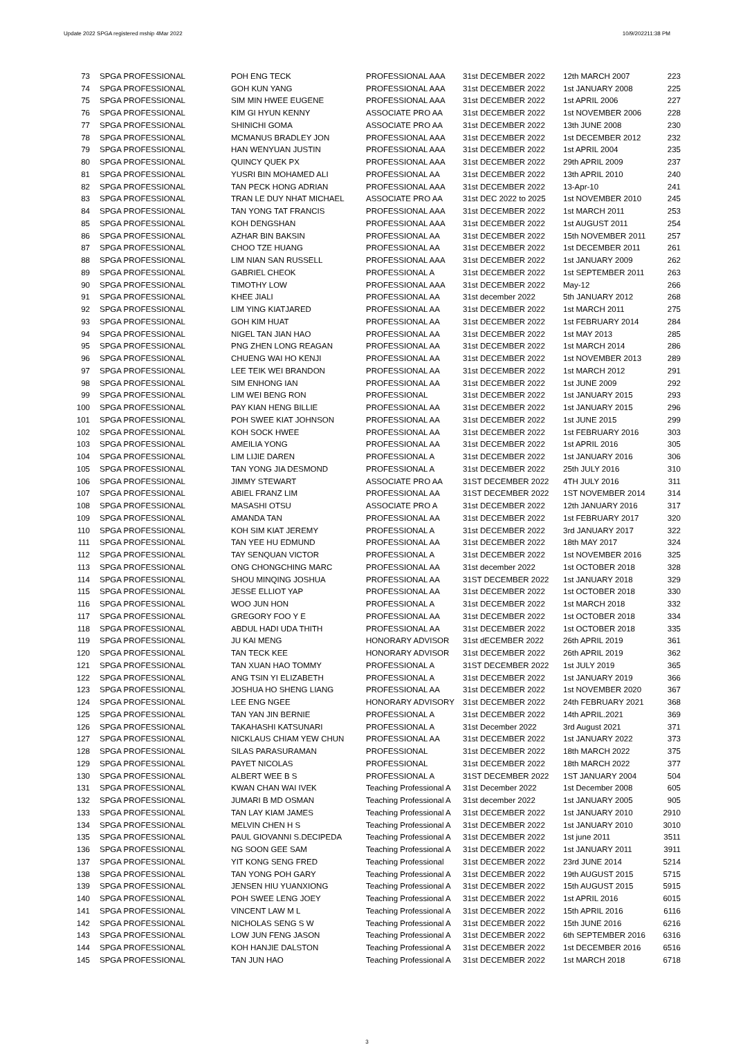Update 2022 SPGA registered mship 4Mar 2022 10/9/202211:38 PM
| 73 | SPGA PROFESSIONAL | POH ENG TECK | PROFESSIONAL AAA | 31st DECEMBER 2022 | 12th MARCH 2007 | 223 |
| 74 | SPGA PROFESSIONAL | GOH KUN YANG | PROFESSIONAL AAA | 31st DECEMBER 2022 | 1st JANUARY 2008 | 225 |
| 75 | SPGA PROFESSIONAL | SIM MIN HWEE EUGENE | PROFESSIONAL AAA | 31st DECEMBER 2022 | 1st APRIL 2006 | 227 |
| 76 | SPGA PROFESSIONAL | KIM GI HYUN KENNY | ASSOCIATE PRO AA | 31st DECEMBER 2022 | 1st NOVEMBER 2006 | 228 |
| 77 | SPGA PROFESSIONAL | SHINICHI GOMA | ASSOCIATE PRO AA | 31st DECEMBER 2022 | 13th JUNE 2008 | 230 |
| 78 | SPGA PROFESSIONAL | MCMANUS BRADLEY JON | PROFESSIONAL AAA | 31st DECEMBER 2022 | 1st DECEMBER 2012 | 232 |
| 79 | SPGA PROFESSIONAL | HAN WENYUAN JUSTIN | PROFESSIONAL AAA | 31st DECEMBER 2022 | 1st APRIL 2004 | 235 |
| 80 | SPGA PROFESSIONAL | QUINCY QUEK PX | PROFESSIONAL AAA | 31st DECEMBER 2022 | 29th APRIL 2009 | 237 |
| 81 | SPGA PROFESSIONAL | YUSRI BIN MOHAMED ALI | PROFESSIONAL AA | 31st DECEMBER 2022 | 13th APRIL 2010 | 240 |
| 82 | SPGA PROFESSIONAL | TAN PECK HONG ADRIAN | PROFESSIONAL AAA | 31st DECEMBER 2022 | 13-Apr-10 | 241 |
| 83 | SPGA PROFESSIONAL | TRAN LE DUY NHAT MICHAEL | ASSOCIATE PRO AA | 31st DEC 2022 to 2025 | 1st NOVEMBER 2010 | 245 |
| 84 | SPGA PROFESSIONAL | TAN YONG TAT FRANCIS | PROFESSIONAL AAA | 31st DECEMBER 2022 | 1st MARCH 2011 | 253 |
| 85 | SPGA PROFESSIONAL | KOH DENGSHAN | PROFESSIONAL AAA | 31st DECEMBER 2022 | 1st AUGUST 2011 | 254 |
| 86 | SPGA PROFESSIONAL | AZHAR BIN BAKSIN | PROFESSIONAL AA | 31st DECEMBER 2022 | 15th NOVEMBER 2011 | 257 |
| 87 | SPGA PROFESSIONAL | CHOO TZE HUANG | PROFESSIONAL AA | 31st DECEMBER 2022 | 1st DECEMBER 2011 | 261 |
| 88 | SPGA PROFESSIONAL | LIM NIAN SAN RUSSELL | PROFESSIONAL AAA | 31st DECEMBER 2022 | 1st JANUARY 2009 | 262 |
| 89 | SPGA PROFESSIONAL | GABRIEL CHEOK | PROFESSIONAL A | 31st DECEMBER 2022 | 1st SEPTEMBER 2011 | 263 |
| 90 | SPGA PROFESSIONAL | TIMOTHY LOW | PROFESSIONAL AAA | 31st DECEMBER 2022 | May-12 | 266 |
| 91 | SPGA PROFESSIONAL | KHEE JIALI | PROFESSIONAL AA | 31st december 2022 | 5th JANUARY 2012 | 268 |
| 92 | SPGA PROFESSIONAL | LIM YING KIATJARED | PROFESSIONAL AA | 31st DECEMBER 2022 | 1st MARCH 2011 | 275 |
| 93 | SPGA PROFESSIONAL | GOH KIM HUAT | PROFESSIONAL AA | 31st DECEMBER 2022 | 1st FEBRUARY 2014 | 284 |
| 94 | SPGA PROFESSIONAL | NIGEL TAN JIAN HAO | PROFESSIONAL AA | 31st DECEMBER 2022 | 1st MAY 2013 | 285 |
| 95 | SPGA PROFESSIONAL | PNG ZHEN LONG REAGAN | PROFESSIONAL AA | 31st DECEMBER 2022 | 1st MARCH 2014 | 286 |
| 96 | SPGA PROFESSIONAL | CHUENG WAI HO KENJI | PROFESSIONAL AA | 31st DECEMBER 2022 | 1st NOVEMBER 2013 | 289 |
| 97 | SPGA PROFESSIONAL | LEE TEIK WEI BRANDON | PROFESSIONAL AA | 31st DECEMBER 2022 | 1st MARCH 2012 | 291 |
| 98 | SPGA PROFESSIONAL | SIM ENHONG IAN | PROFESSIONAL AA | 31st DECEMBER 2022 | 1st JUNE 2009 | 292 |
| 99 | SPGA PROFESSIONAL | LIM WEI BENG RON | PROFESSIONAL | 31st DECEMBER 2022 | 1st JANUARY 2015 | 293 |
| 100 | SPGA PROFESSIONAL | PAY KIAN HENG BILLIE | PROFESSIONAL AA | 31st DECEMBER 2022 | 1st JANUARY 2015 | 296 |
| 101 | SPGA PROFESSIONAL | POH SWEE KIAT JOHNSON | PROFESSIONAL AA | 31st DECEMBER 2022 | 1st JUNE 2015 | 299 |
| 102 | SPGA PROFESSIONAL | KOH SOCK HWEE | PROFESSIONAL AA | 31st DECEMBER 2022 | 1st FEBRUARY 2016 | 303 |
| 103 | SPGA PROFESSIONAL | AMEILIA YONG | PROFESSIONAL AA | 31st DECEMBER 2022 | 1st APRIL 2016 | 305 |
| 104 | SPGA PROFESSIONAL | LIM LIJIE DAREN | PROFESSIONAL A | 31st DECEMBER 2022 | 1st JANUARY 2016 | 306 |
| 105 | SPGA PROFESSIONAL | TAN YONG JIA DESMOND | PROFESSIONAL A | 31st DECEMBER 2022 | 25th JULY 2016 | 310 |
| 106 | SPGA PROFESSIONAL | JIMMY STEWART | ASSOCIATE PRO AA | 31ST DECEMBER 2022 | 4TH JULY 2016 | 311 |
| 107 | SPGA PROFESSIONAL | ABIEL FRANZ LIM | PROFESSIONAL AA | 31ST DECEMBER 2022 | 1ST NOVEMBER 2014 | 314 |
| 108 | SPGA PROFESSIONAL | MASASHI OTSU | ASSOCIATE PRO A | 31st DECEMBER 2022 | 12th JANUARY 2016 | 317 |
| 109 | SPGA PROFESSIONAL | AMANDA TAN | PROFESSIONAL AA | 31st DECEMBER 2022 | 1st FEBRUARY 2017 | 320 |
| 110 | SPGA PROFESSIONAL | KOH SIM KIAT JEREMY | PROFESSIONAL A | 31st DECEMBER 2022 | 3rd JANUARY 2017 | 322 |
| 111 | SPGA PROFESSIONAL | TAN YEE HU EDMUND | PROFESSIONAL AA | 31st DECEMBER 2022 | 18th MAY 2017 | 324 |
| 112 | SPGA PROFESSIONAL | TAY SENQUAN VICTOR | PROFESSIONAL A | 31st DECEMBER 2022 | 1st NOVEMBER 2016 | 325 |
| 113 | SPGA PROFESSIONAL | ONG CHONGCHING MARC | PROFESSIONAL AA | 31st december 2022 | 1st OCTOBER 2018 | 328 |
| 114 | SPGA PROFESSIONAL | SHOU MINQING JOSHUA | PROFESSIONAL AA | 31ST DECEMBER 2022 | 1st JANUARY 2018 | 329 |
| 115 | SPGA PROFESSIONAL | JESSE ELLIOT YAP | PROFESSIONAL AA | 31st DECEMBER 2022 | 1st OCTOBER 2018 | 330 |
| 116 | SPGA PROFESSIONAL | WOO JUN HON | PROFESSIONAL A | 31st DECEMBER 2022 | 1st MARCH 2018 | 332 |
| 117 | SPGA PROFESSIONAL | GREGORY FOO Y E | PROFESSIONAL AA | 31st DECEMBER 2022 | 1st OCTOBER 2018 | 334 |
| 118 | SPGA PROFESSIONAL | ABDUL HADI UDA THITH | PROFESSIONAL AA | 31st DECEMBER 2022 | 1st OCTOBER 2018 | 335 |
| 119 | SPGA PROFESSIONAL | JU KAI MENG | HONORARY ADVISOR | 31st dECEMBER 2022 | 26th APRIL 2019 | 361 |
| 120 | SPGA PROFESSIONAL | TAN TECK KEE | HONORARY ADVISOR | 31st DECEMBER 2022 | 26th APRIL 2019 | 362 |
| 121 | SPGA PROFESSIONAL | TAN XUAN HAO TOMMY | PROFESSIONAL A | 31ST DECEMBER 2022 | 1st JULY 2019 | 365 |
| 122 | SPGA PROFESSIONAL | ANG TSIN YI ELIZABETH | PROFESSIONAL A | 31st DECEMBER 2022 | 1st JANUARY 2019 | 366 |
| 123 | SPGA PROFESSIONAL | JOSHUA HO SHENG LIANG | PROFESSIONAL AA | 31st DECEMBER 2022 | 1st NOVEMBER 2020 | 367 |
| 124 | SPGA PROFESSIONAL | LEE ENG NGEE | HONORARY ADVISORY | 31st DECEMBER 2022 | 24th FEBRUARY 2021 | 368 |
| 125 | SPGA PROFESSIONAL | TAN YAN JIN BERNIE | PROFESSIONAL A | 31st DECEMBER 2022 | 14th APRIL.2021 | 369 |
| 126 | SPGA PROFESSIONAL | TAKAHASHI KATSUNARI | PROFESSIONAL A | 31st December 2022 | 3rd August 2021 | 371 |
| 127 | SPGA PROFESSIONAL | NICKLAUS CHIAM YEW CHUN | PROFESSIONAL AA | 31st DECEMBER 2022 | 1st JANUARY 2022 | 373 |
| 128 | SPGA PROFESSIONAL | SILAS PARASURAMAN | PROFESSIONAL | 31st DECEMBER 2022 | 18th MARCH 2022 | 375 |
| 129 | SPGA PROFESSIONAL | PAYET NICOLAS | PROFESSIONAL | 31st DECEMBER 2022 | 18th MARCH 2022 | 377 |
| 130 | SPGA PROFESSIONAL | ALBERT WEE B S | PROFESSIONAL A | 31ST DECEMBER 2022 | 1ST JANUARY 2004 | 504 |
| 131 | SPGA PROFESSIONAL | KWAN CHAN WAI IVEK | Teaching Professional A | 31st December 2022 | 1st December 2008 | 605 |
| 132 | SPGA PROFESSIONAL | JUMARI B MD OSMAN | Teaching Professional A | 31st december 2022 | 1st JANUARY 2005 | 905 |
| 133 | SPGA PROFESSIONAL | TAN LAY KIAM JAMES | Teaching Professional A | 31st DECEMBER 2022 | 1st JANUARY 2010 | 2910 |
| 134 | SPGA PROFESSIONAL | MELVIN CHEN H S | Teaching Professional A | 31st DECEMBER 2022 | 1st JANUARY 2010 | 3010 |
| 135 | SPGA PROFESSIONAL | PAUL GIOVANNI S.DECIPEDA | Teaching Professional A | 31st DECEMBER 2022 | 1st june 2011 | 3511 |
| 136 | SPGA PROFESSIONAL | NG SOON GEE SAM | Teaching Professional A | 31st DECEMBER 2022 | 1st JANUARY 2011 | 3911 |
| 137 | SPGA PROFESSIONAL | YIT KONG SENG FRED | Teaching Professional | 31st DECEMBER 2022 | 23rd JUNE 2014 | 5214 |
| 138 | SPGA PROFESSIONAL | TAN YONG POH GARY | Teaching Professional A | 31st DECEMBER 2022 | 19th AUGUST 2015 | 5715 |
| 139 | SPGA PROFESSIONAL | JENSEN HIU YUANXIONG | Teaching Professional A | 31st DECEMBER 2022 | 15th AUGUST 2015 | 5915 |
| 140 | SPGA PROFESSIONAL | POH SWEE LENG JOEY | Teaching Professional A | 31st DECEMBER 2022 | 1st APRIL 2016 | 6015 |
| 141 | SPGA PROFESSIONAL | VINCENT LAW M L | Teaching Professional A | 31st DECEMBER 2022 | 15th APRIL 2016 | 6116 |
| 142 | SPGA PROFESSIONAL | NICHOLAS SENG S W | Teaching Professional A | 31st DECEMBER 2022 | 15th JUNE 2016 | 6216 |
| 143 | SPGA PROFESSIONAL | LOW JUN FENG JASON | Teaching Professional A | 31st DECEMBER 2022 | 6th SEPTEMBER 2016 | 6316 |
| 144 | SPGA PROFESSIONAL | KOH HANJIE DALSTON | Teaching Professional A | 31st DECEMBER 2022 | 1st DECEMBER 2016 | 6516 |
| 145 | SPGA PROFESSIONAL | TAN JUN HAO | Teaching Professional A | 31st DECEMBER 2022 | 1st MARCH 2018 | 6718 |
3